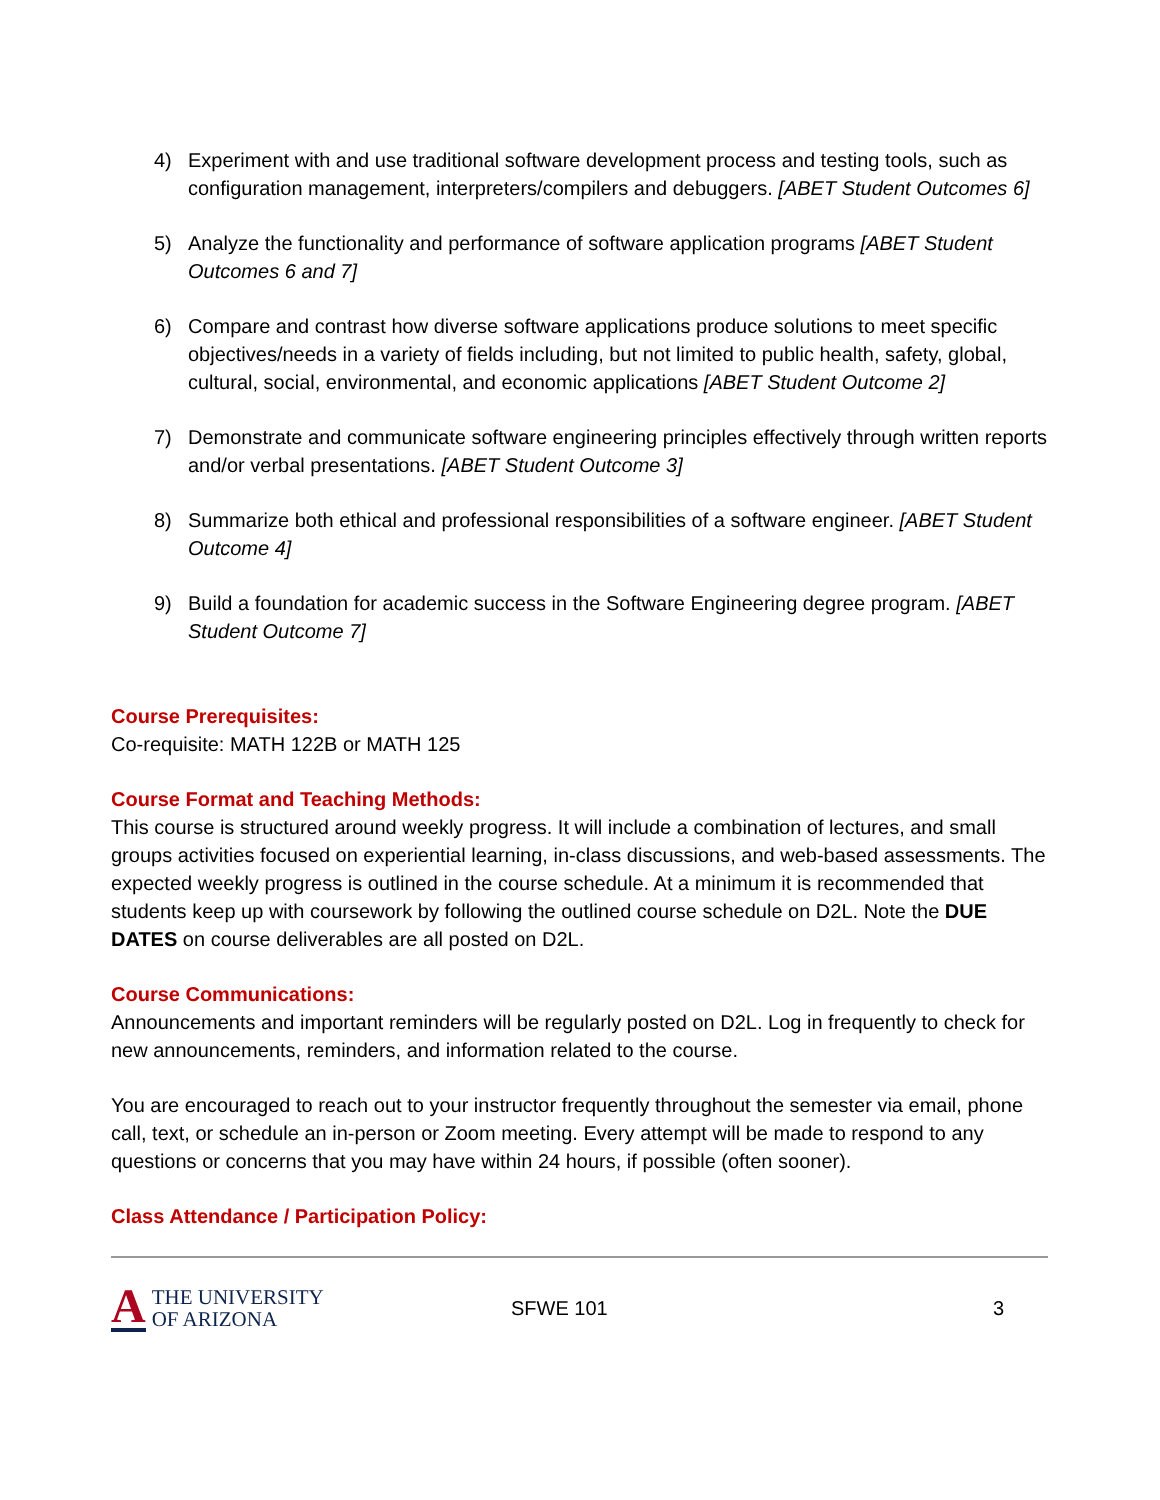4) Experiment with and use traditional software development process and testing tools, such as configuration management, interpreters/compilers and debuggers. [ABET Student Outcomes 6]
5) Analyze the functionality and performance of software application programs [ABET Student Outcomes 6 and 7]
6) Compare and contrast how diverse software applications produce solutions to meet specific objectives/needs in a variety of fields including, but not limited to public health, safety, global, cultural, social, environmental, and economic applications [ABET Student Outcome 2]
7) Demonstrate and communicate software engineering principles effectively through written reports and/or verbal presentations. [ABET Student Outcome 3]
8) Summarize both ethical and professional responsibilities of a software engineer. [ABET Student Outcome 4]
9) Build a foundation for academic success in the Software Engineering degree program. [ABET Student Outcome 7]
Course Prerequisites:
Co-requisite: MATH 122B or MATH 125
Course Format and Teaching Methods:
This course is structured around weekly progress. It will include a combination of lectures, and small groups activities focused on experiential learning, in-class discussions, and web-based assessments. The expected weekly progress is outlined in the course schedule. At a minimum it is recommended that students keep up with coursework by following the outlined course schedule on D2L. Note the DUE DATES on course deliverables are all posted on D2L.
Course Communications:
Announcements and important reminders will be regularly posted on D2L. Log in frequently to check for new announcements, reminders, and information related to the course.
You are encouraged to reach out to your instructor frequently throughout the semester via email, phone call, text, or schedule an in-person or Zoom meeting. Every attempt will be made to respond to any questions or concerns that you may have within 24 hours, if possible (often sooner).
Class Attendance / Participation Policy:
A THE UNIVERSITY
OF ARIZONA
SFWE 101 3